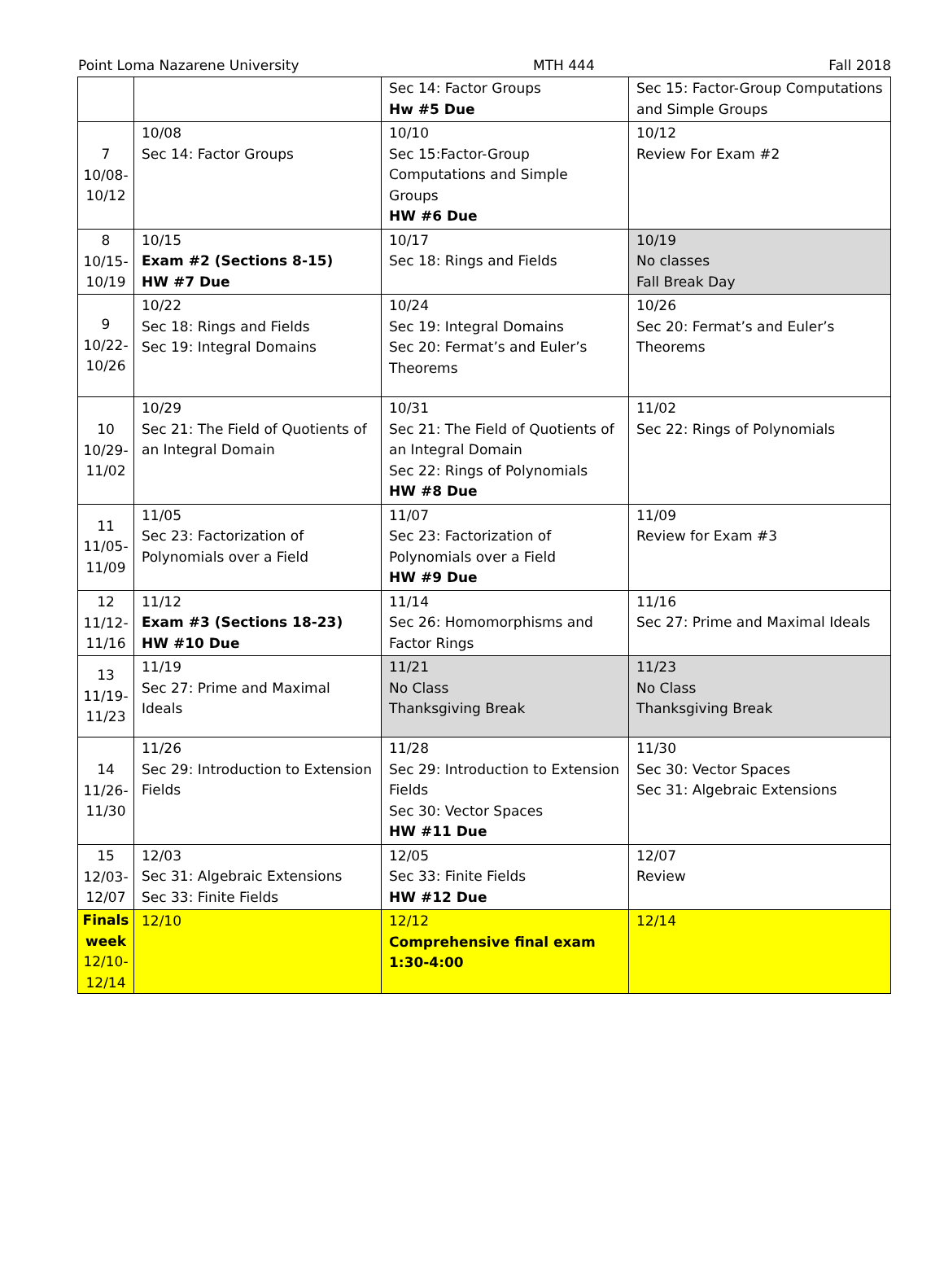Point Loma Nazarene University MTH 444 Fall 2018
| | | Sec 14: Factor Groups Hw #5 Due | Sec 15: Factor-Group Computations and Simple Groups |
| 7 10/08- 10/12 | 10/08 Sec 14: Factor Groups | 10/10 Sec 15:Factor-Group Computations and Simple Groups HW #6 Due | 10/12 Review For Exam #2 |
| 8 10/15- 10/19 | 10/15 Exam #2 (Sections 8-15) HW #7 Due | 10/17 Sec 18: Rings and Fields | 10/19 No classes Fall Break Day |
| 9 10/22- 10/26 | 10/22 Sec 18: Rings and Fields Sec 19: Integral Domains | 10/24 Sec 19: Integral Domains Sec 20: Fermat’s and Euler’s Theorems | 10/26 Sec 20: Fermat’s and Euler’s Theorems |
| 10 10/29- 11/02 | 10/29 Sec 21: The Field of Quotients of an Integral Domain | 10/31 Sec 21: The Field of Quotients of an Integral Domain Sec 22: Rings of Polynomials HW #8 Due | 11/02 Sec 22: Rings of Polynomials |
| 11 11/05- 11/09 | 11/05 Sec 23: Factorization of Polynomials over a Field | 11/07 Sec 23: Factorization of Polynomials over a Field HW #9 Due | 11/09 Review for Exam #3 |
| 12 11/12- 11/16 | 11/12 Exam #3 (Sections 18-23) HW #10 Due | 11/14 Sec 26: Homomorphisms and Factor Rings | 11/16 Sec 27: Prime and Maximal Ideals |
| 13 11/19- 11/23 | 11/19 Sec 27: Prime and Maximal Ideals | 11/21 No Class Thanksgiving Break | 11/23 No Class Thanksgiving Break |
| 14 11/26- 11/30 | 11/26 Sec 29: Introduction to Extension Fields | 11/28 Sec 29: Introduction to Extension Fields Sec 30: Vector Spaces HW #11 Due | 11/30 Sec 30: Vector Spaces Sec 31: Algebraic Extensions |
| 15 12/03- 12/07 | 12/03 Sec 31: Algebraic Extensions Sec 33: Finite Fields | 12/05 Sec 33: Finite Fields HW #12 Due | 12/07 Review |
| Finals week 12/10- 12/14 | 12/10 | 12/12 Comprehensive final exam 1:30-4:00 | 12/14 |